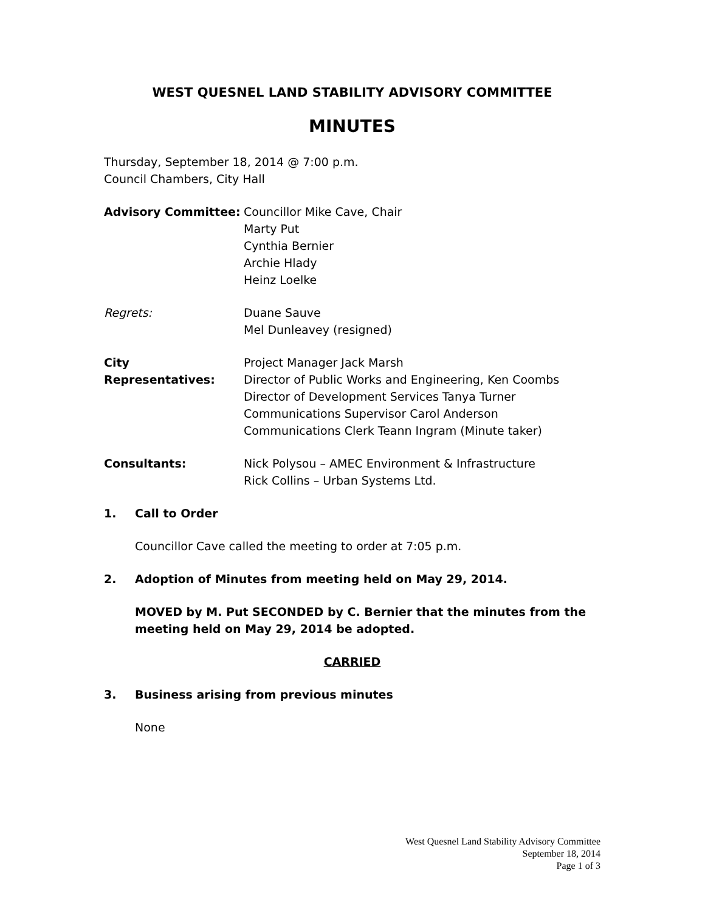WEST QUESNEL LAND STABILITY ADVISORY COMMITTEE
MINUTES
Thursday, September 18, 2014 @ 7:00 p.m.
Council Chambers, City Hall
Advisory Committee: Councillor Mike Cave, Chair
Marty Put
Cynthia Bernier
Archie Hlady
Heinz Loelke
Regrets: Duane Sauve
Mel Dunleavey (resigned)
City Representatives:
Project Manager Jack Marsh
Director of Public Works and Engineering, Ken Coombs
Director of Development Services Tanya Turner
Communications Supervisor Carol Anderson
Communications Clerk Teann Ingram (Minute taker)
Consultants: Nick Polysou – AMEC Environment & Infrastructure
Rick Collins – Urban Systems Ltd.
1. Call to Order
Councillor Cave called the meeting to order at 7:05 p.m.
2. Adoption of Minutes from meeting held on May 29, 2014.
MOVED by M. Put SECONDED by C. Bernier that the minutes from the meeting held on May 29, 2014 be adopted.
CARRIED
3. Business arising from previous minutes
None
West Quesnel Land Stability Advisory Committee
September 18, 2014
Page 1 of 3